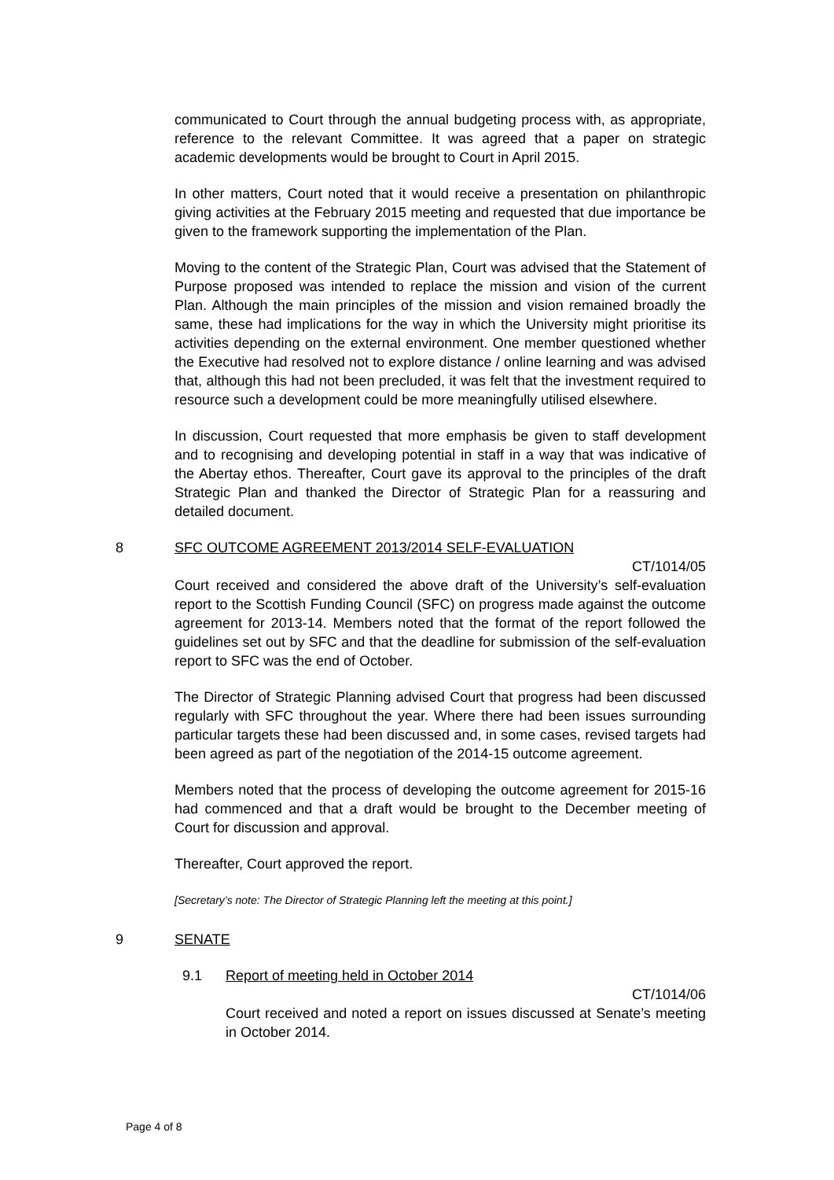communicated to Court through the annual budgeting process with, as appropriate, reference to the relevant Committee. It was agreed that a paper on strategic academic developments would be brought to Court in April 2015.
In other matters, Court noted that it would receive a presentation on philanthropic giving activities at the February 2015 meeting and requested that due importance be given to the framework supporting the implementation of the Plan.
Moving to the content of the Strategic Plan, Court was advised that the Statement of Purpose proposed was intended to replace the mission and vision of the current Plan. Although the main principles of the mission and vision remained broadly the same, these had implications for the way in which the University might prioritise its activities depending on the external environment. One member questioned whether the Executive had resolved not to explore distance / online learning and was advised that, although this had not been precluded, it was felt that the investment required to resource such a development could be more meaningfully utilised elsewhere.
In discussion, Court requested that more emphasis be given to staff development and to recognising and developing potential in staff in a way that was indicative of the Abertay ethos. Thereafter, Court gave its approval to the principles of the draft Strategic Plan and thanked the Director of Strategic Plan for a reassuring and detailed document.
8 SFC OUTCOME AGREEMENT 2013/2014 SELF-EVALUATION
CT/1014/05
Court received and considered the above draft of the University’s self-evaluation report to the Scottish Funding Council (SFC) on progress made against the outcome agreement for 2013-14. Members noted that the format of the report followed the guidelines set out by SFC and that the deadline for submission of the self-evaluation report to SFC was the end of October.
The Director of Strategic Planning advised Court that progress had been discussed regularly with SFC throughout the year. Where there had been issues surrounding particular targets these had been discussed and, in some cases, revised targets had been agreed as part of the negotiation of the 2014-15 outcome agreement.
Members noted that the process of developing the outcome agreement for 2015-16 had commenced and that a draft would be brought to the December meeting of Court for discussion and approval.
Thereafter, Court approved the report.
[Secretary’s note: The Director of Strategic Planning left the meeting at this point.]
9 SENATE
9.1 Report of meeting held in October 2014
CT/1014/06
Court received and noted a report on issues discussed at Senate’s meeting in October 2014.
Page 4 of 8